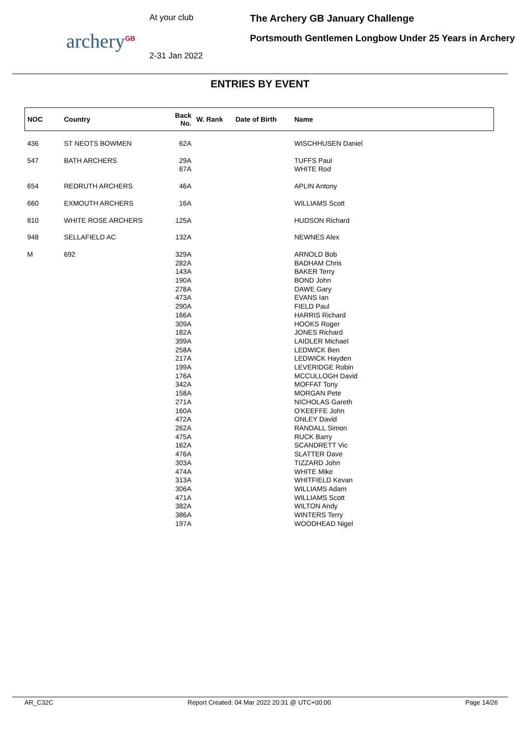archery<sup>GB</sup>
At your club
2-31 Jan 2022
The Archery GB January Challenge
Portsmouth Gentlemen Longbow Under 25 Years in Archery
ENTRIES BY EVENT
| NOC | Country | Back No. | W. Rank | Date of Birth | Name |
| --- | --- | --- | --- | --- | --- |
| 436 | ST NEOTS BOWMEN | 62A | | | WISCHHUSEN Daniel |
| 547 | BATH ARCHERS | 29A 67A | | | TUFFS Paul WHITE Rod |
| 654 | REDRUTH ARCHERS | 46A | | | APLIN Antony |
| 660 | EXMOUTH ARCHERS | 16A | | | WILLIAMS Scott |
| 810 | WHITE ROSE ARCHERS | 125A | | | HUDSON Richard |
| 948 | SELLAFIELD AC | 132A | | | NEWNES Alex |
| M | 692 | 329A 282A 143A 190A 278A 473A 290A 166A 309A 182A 399A 258A 217A 199A 176A 342A 158A 271A 160A 472A 262A 475A 162A 476A 303A 474A 313A 306A 471A 382A 386A 197A | | | ARNOLD Bob BADHAM Chris BAKER Terry BOND John DAWE Gary EVANS Ian FIELD Paul HARRIS Richard HOOKS Roger JONES Richard LAIDLER Michael LEDWICK Ben LEDWICK Hayden LEVERIDGE Robin MCCULLOGH David MOFFAT Tony MORGAN Pete NICHOLAS Gareth O'KEEFFE John ONLEY David RANDALL Simon RUCK Barry SCANDRETT Vic SLATTER Dave TIZZARD John WHITE Mike WHITFIELD Kevan WILLIAMS Adam WILLIAMS Scott WILTON Andy WINTERS Terry WOODHEAD Nigel |
AR_C32C Report Created: 04 Mar 2022 20:31 @ UTC+00:00 Page 14/26